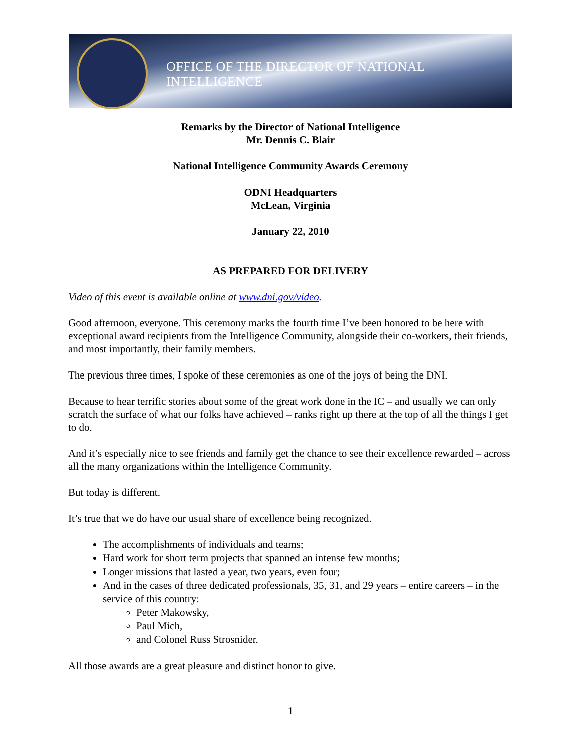OFFICE OF THE DIRECTOR OF NATIONAL INTELLIGENCE
Remarks by the Director of National Intelligence
Mr. Dennis C. Blair
National Intelligence Community Awards Ceremony
ODNI Headquarters
McLean, Virginia
January 22, 2010
AS PREPARED FOR DELIVERY
Video of this event is available online at www.dni.gov/video.
Good afternoon, everyone. This ceremony marks the fourth time I’ve been honored to be here with exceptional award recipients from the Intelligence Community, alongside their co-workers, their friends, and most importantly, their family members.
The previous three times, I spoke of these ceremonies as one of the joys of being the DNI.
Because to hear terrific stories about some of the great work done in the IC – and usually we can only scratch the surface of what our folks have achieved – ranks right up there at the top of all the things I get to do.
And it’s especially nice to see friends and family get the chance to see their excellence rewarded – across all the many organizations within the Intelligence Community.
But today is different.
It’s true that we do have our usual share of excellence being recognized.
The accomplishments of individuals and teams;
Hard work for short term projects that spanned an intense few months;
Longer missions that lasted a year, two years, even four;
And in the cases of three dedicated professionals, 35, 31, and 29 years – entire careers – in the service of this country:
Peter Makowsky,
Paul Mich,
and Colonel Russ Strosnider.
All those awards are a great pleasure and distinct honor to give.
1